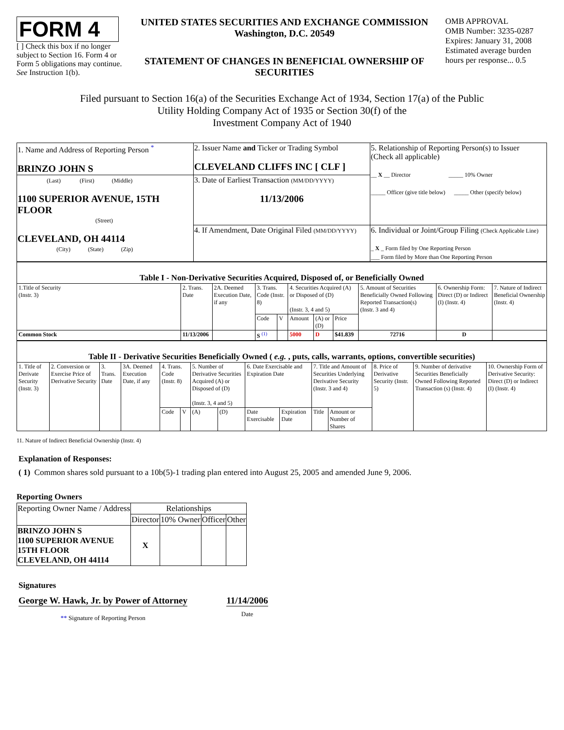FORM 4
[ ] Check this box if no longer subject to Section 16. Form 4 or Form 5 obligations may continue. See Instruction 1(b).
UNITED STATES SECURITIES AND EXCHANGE COMMISSION
Washington, D.C. 20549
STATEMENT OF CHANGES IN BENEFICIAL OWNERSHIP OF SECURITIES
OMB APPROVAL
OMB Number: 3235-0287
Expires: January 31, 2008
Estimated average burden hours per response... 0.5
Filed pursuant to Section 16(a) of the Securities Exchange Act of 1934, Section 17(a) of the Public
Utility Holding Company Act of 1935 or Section 30(f) of the
Investment Company Act of 1940
| 1. Name and Address of Reporting Person <sup>*</sup> BRINZO JOHN S | 2. Issuer Name and Ticker or Trading Symbol CLEVELAND CLIFFS INC [ CLF ] | 5. Relationship of Reporting Person(s) to Issuer (Check all applicable) __ X __ Director _____ 10% Owner _____ Officer (give title below) _____ Other (specify below) |
| (Last) (First) (Middle) 1100 SUPERIOR AVENUE, 15TH FLOOR (Street) CLEVELAND, OH 44114 (City) (State) (Zip) | 3. Date of Earliest Transaction (MM/DD/YYYY) 11/13/2006 | |
| | 4. If Amendment, Date Original Filed (MM/DD/YYYY) | 6. Individual or Joint/Group Filing (Check Applicable Line) _ X _ Form filed by One Reporting Person ___ Form filed by More than One Reporting Person |
| Table I - Non-Derivative Securities Acquired, Disposed of, or Beneficially Owned | | | | | | | | | | |
| 1.Title of Security (Instr. 3) | 2. Trans. Date | 2A. Deemed Execution Date, if any | 3. Trans. Code (Instr. 8) | | 4. Securities Acquired (A) or Disposed of (D) (Instr. 3, 4 and 5) | | | 5. Amount of Securities Beneficially Owned Following Reported Transaction(s) (Instr. 3 and 4) | 6. Ownership Form: Direct (D) or Indirect (I) (Instr. 4) | 7. Nature of Indirect Beneficial Ownership (Instr. 4) |
| | | | Code | V | Amount | (A) or (D) | Price | | | |
| Common Stock | 11/13/2006 | | S <sup>(1)</sup> | | 5000 | D | $41.839 | 72716 | D | |
| Table II - Derivative Securities Beneficially Owned ( e.g. , puts, calls, warrants, options, convertible securities) | | | | | | | | | | | | | | |
| 1. Title of Derivate Security (Instr. 3) | 2. Conversion or Exercise Price of Derivative Security | 3. Trans. Date | 3A. Deemed Execution Date, if any | 4. Trans. Code (Instr. 8) | | 5. Number of Derivative Securities Acquired (A) or Disposed of (D) (Instr. 3, 4 and 5) | | 6. Date Exercisable and Expiration Date | | 7. Title and Amount of Securities Underlying Derivative Security (Instr. 3 and 4) | | 8. Price of Derivative Security (Instr. 5) | 9. Number of derivative Securities Beneficially Owned Following Reported Transaction (s) (Instr. 4) | 10. Ownership Form of Derivative Security: Direct (D) or Indirect (I) (Instr. 4) |
| | | | | Code | V | (A) | (D) | Date Exercisable | Expiration Date | Title | Amount or Number of Shares | | | |
11. Nature of Indirect Beneficial Ownership (Instr. 4)
Explanation of Responses:
( 1) Common shares sold pursuant to a 10b(5)-1 trading plan entered into August 25, 2005 and amended June 9, 2006.
Reporting Owners
| Reporting Owner Name / Address | Relationships | | | |
| | Director | 10% Owner | Officer | Other |
| BRINZO JOHN S 1100 SUPERIOR AVENUE 15TH FLOOR CLEVELAND, OH 44114 | X | | | |
Signatures
George W. Hawk, Jr. by Power of Attorney
** Signature of Reporting Person
11/14/2006
Date